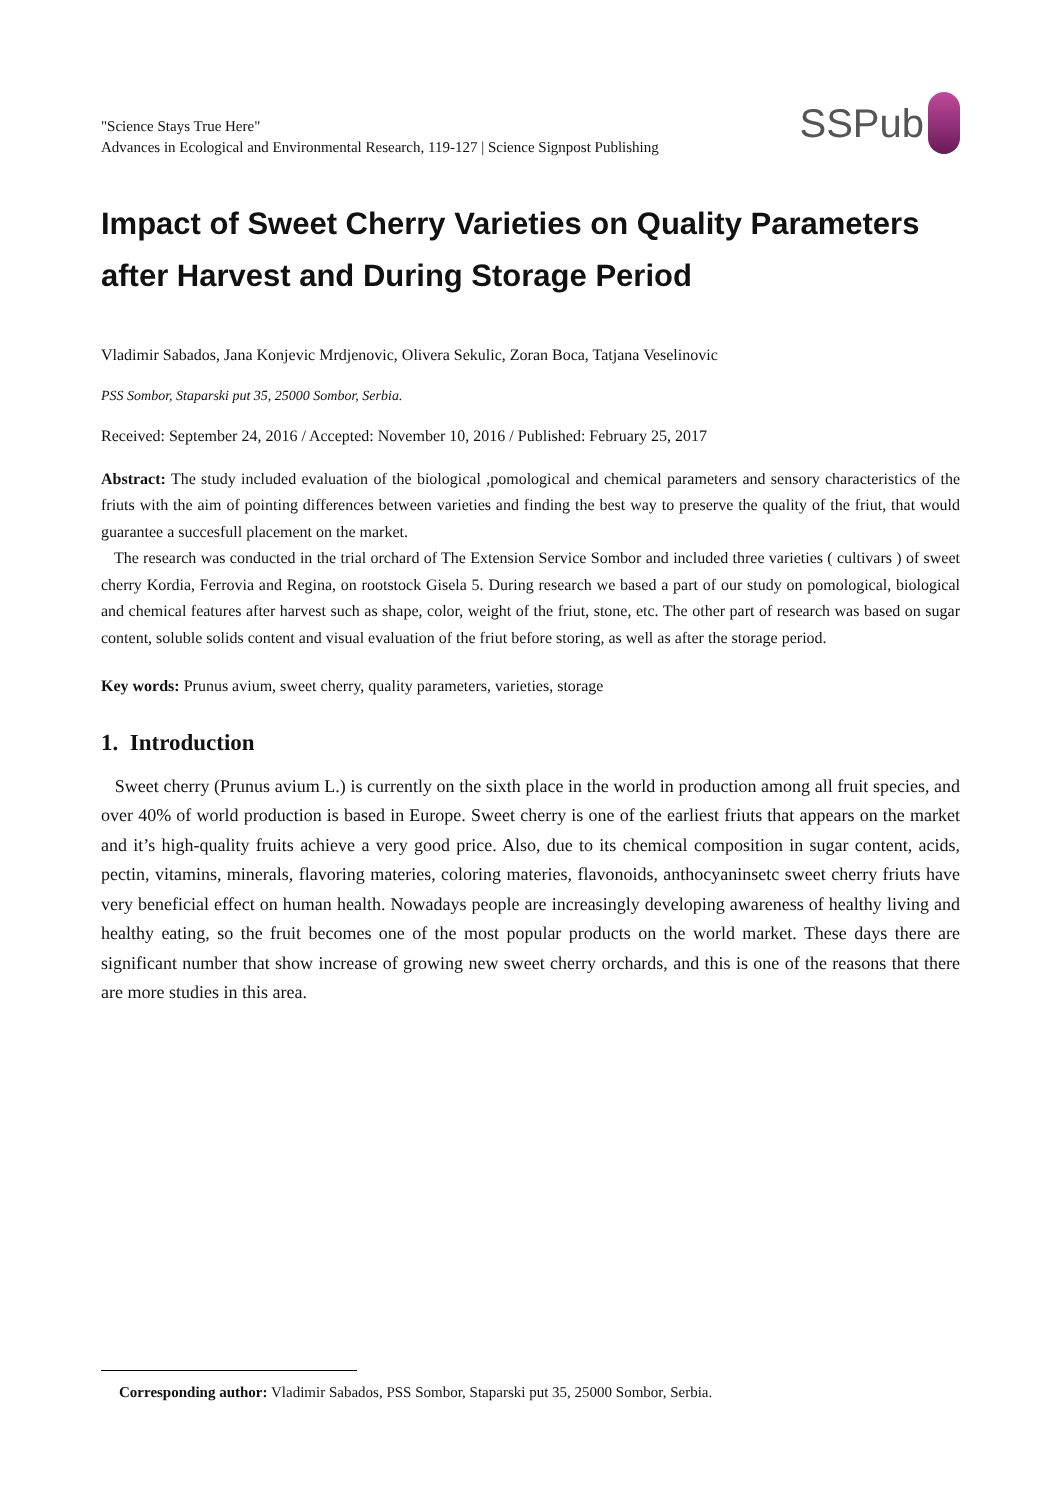"Science Stays True Here"
Advances in Ecological and Environmental Research, 119-127 | Science Signpost Publishing
SSPub
Impact of Sweet Cherry Varieties on Quality Parameters after Harvest and During Storage Period
Vladimir Sabados, Jana Konjevic Mrdjenovic, Olivera Sekulic, Zoran Boca, Tatjana Veselinovic
PSS Sombor, Staparski put 35, 25000 Sombor, Serbia.
Received: September 24, 2016 / Accepted: November 10, 2016 / Published: February 25, 2017
Abstract: The study included evaluation of the biological ,pomological and chemical parameters and sensory characteristics of the friuts with the aim of pointing differences between varieties and finding the best way to preserve the quality of the friut, that would guarantee a succesfull placement on the market.
The research was conducted in the trial orchard of The Extension Service Sombor and included three varieties ( cultivars ) of sweet cherry Kordia, Ferrovia and Regina, on rootstock Gisela 5. During research we based a part of our study on pomological, biological and chemical features after harvest such as shape, color, weight of the friut, stone, etc. The other part of research was based on sugar content, soluble solids content and visual evaluation of the friut before storing, as well as after the storage period.
Key words: Prunus avium, sweet cherry, quality parameters, varieties, storage
1. Introduction
Sweet cherry (Prunus avium L.) is currently on the sixth place in the world in production among all fruit species, and over 40% of world production is based in Europe. Sweet cherry is one of the earliest friuts that appears on the market and it’s high-quality fruits achieve a very good price. Also, due to its chemical composition in sugar content, acids, pectin, vitamins, minerals, flavoring materies, coloring materies, flavonoids, anthocyaninsetc sweet cherry friuts have very beneficial effect on human health. Nowadays people are increasingly developing awareness of healthy living and healthy eating, so the fruit becomes one of the most popular products on the world market. These days there are significant number that show increase of growing new sweet cherry orchards, and this is one of the reasons that there are more studies in this area.
Corresponding author: Vladimir Sabados, PSS Sombor, Staparski put 35, 25000 Sombor, Serbia.